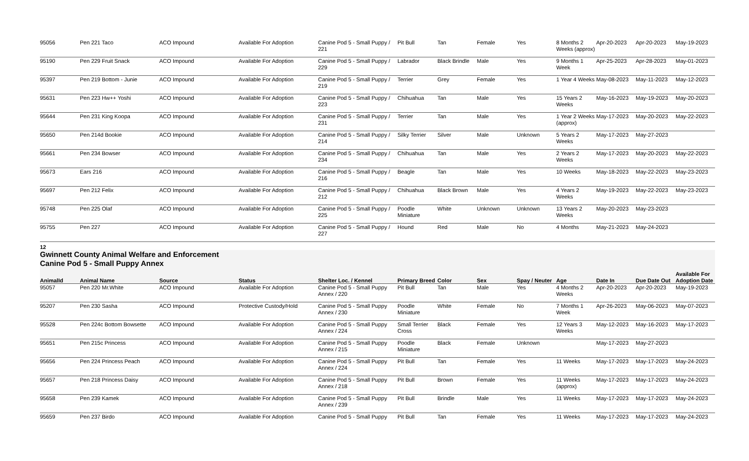| 95056 | Pen 221 Taco | ACO Impound | Available For Adoption | Canine Pod 5 - Small Puppy / 221 | Pit Bull | Tan | Female | Yes | 8 Months 2 Weeks (approx) | Apr-20-2023 | Apr-20-2023 | May-19-2023 |
| 95190 | Pen 229 Fruit Snack | ACO Impound | Available For Adoption | Canine Pod 5 - Small Puppy / 229 | Labrador | Black Brindle | Male | Yes | 9 Months 1 Week | Apr-25-2023 | Apr-28-2023 | May-01-2023 |
| 95397 | Pen 219 Bottom - Junie | ACO Impound | Available For Adoption | Canine Pod 5 - Small Puppy / 219 | Terrier | Grey | Female | Yes | 1 Year 4 Weeks | May-08-2023 | May-11-2023 | May-12-2023 |
| 95631 | Pen 223 Hw++ Yoshi | ACO Impound | Available For Adoption | Canine Pod 5 - Small Puppy / 223 | Chihuahua | Tan | Male | Yes | 15 Years 2 Weeks | May-16-2023 | May-19-2023 | May-20-2023 |
| 95644 | Pen 231 King Koopa | ACO Impound | Available For Adoption | Canine Pod 5 - Small Puppy / 231 | Terrier | Tan | Male | Yes | 1 Year 2 Weeks (approx) | May-17-2023 | May-20-2023 | May-22-2023 |
| 95650 | Pen 214d Bookie | ACO Impound | Available For Adoption | Canine Pod 5 - Small Puppy / 214 | Silky Terrier | Silver | Male | Unknown | 5 Years 2 Weeks | May-17-2023 | May-27-2023 | |
| 95661 | Pen 234 Bowser | ACO Impound | Available For Adoption | Canine Pod 5 - Small Puppy / 234 | Chihuahua | Tan | Male | Yes | 2 Years 2 Weeks | May-17-2023 | May-20-2023 | May-22-2023 |
| 95673 | Ears 216 | ACO Impound | Available For Adoption | Canine Pod 5 - Small Puppy / 216 | Beagle | Tan | Male | Yes | 10 Weeks | May-18-2023 | May-22-2023 | May-23-2023 |
| 95697 | Pen 212 Felix | ACO Impound | Available For Adoption | Canine Pod 5 - Small Puppy / 212 | Chihuahua | Black Brown | Male | Yes | 4 Years 2 Weeks | May-19-2023 | May-22-2023 | May-23-2023 |
| 95748 | Pen 225 Olaf | ACO Impound | Available For Adoption | Canine Pod 5 - Small Puppy / 225 | Poodle Miniature | White | Unknown | Unknown | 13 Years 2 Weeks | May-20-2023 | May-23-2023 | |
| 95755 | Pen 227 | ACO Impound | Available For Adoption | Canine Pod 5 - Small Puppy / 227 | Hound | Red | Male | No | 4 Months | May-21-2023 | May-24-2023 | |
12
Gwinnett County Animal Welfare and Enforcement
Canine Pod 5 - Small Puppy Annex
| AnimalId | Animal Name | Source | Status | Shelter Loc. / Kennel | Primary Breed | Color | Sex | Spay / Neuter | Age | Date In | Due Date Out | Available For Adoption Date |
| --- | --- | --- | --- | --- | --- | --- | --- | --- | --- | --- | --- | --- |
| 95057 | Pen 220 Mr.White | ACO Impound | Available For Adoption | Canine Pod 5 - Small Puppy Annex / 220 | Pit Bull | Tan | Male | Yes | 4 Months 2 Weeks | Apr-20-2023 | Apr-20-2023 | May-19-2023 |
| 95207 | Pen 230 Sasha | ACO Impound | Protective Custody/Hold | Canine Pod 5 - Small Puppy Annex / 230 | Poodle Miniature | White | Female | No | 7 Months 1 Week | Apr-26-2023 | May-06-2023 | May-07-2023 |
| 95528 | Pen 224c Bottom Bowsette | ACO Impound | Available For Adoption | Canine Pod 5 - Small Puppy Annex / 224 | Small Terrier Cross | Black | Female | Yes | 12 Years 3 Weeks | May-12-2023 | May-16-2023 | May-17-2023 |
| 95651 | Pen 215c Princess | ACO Impound | Available For Adoption | Canine Pod 5 - Small Puppy Annex / 215 | Poodle Miniature | Black | Female | Unknown | | May-17-2023 | May-27-2023 | |
| 95656 | Pen 224 Princess Peach | ACO Impound | Available For Adoption | Canine Pod 5 - Small Puppy Annex / 224 | Pit Bull | Tan | Female | Yes | 11 Weeks | May-17-2023 | May-17-2023 | May-24-2023 |
| 95657 | Pen 218 Princess Daisy | ACO Impound | Available For Adoption | Canine Pod 5 - Small Puppy Annex / 218 | Pit Bull | Brown | Female | Yes | 11 Weeks (approx) | May-17-2023 | May-17-2023 | May-24-2023 |
| 95658 | Pen 239 Kamek | ACO Impound | Available For Adoption | Canine Pod 5 - Small Puppy Annex / 239 | Pit Bull | Brindle | Male | Yes | 11 Weeks | May-17-2023 | May-17-2023 | May-24-2023 |
| 95659 | Pen 237 Birdo | ACO Impound | Available For Adoption | Canine Pod 5 - Small Puppy | Pit Bull | Tan | Female | Yes | 11 Weeks | May-17-2023 | May-17-2023 | May-24-2023 |